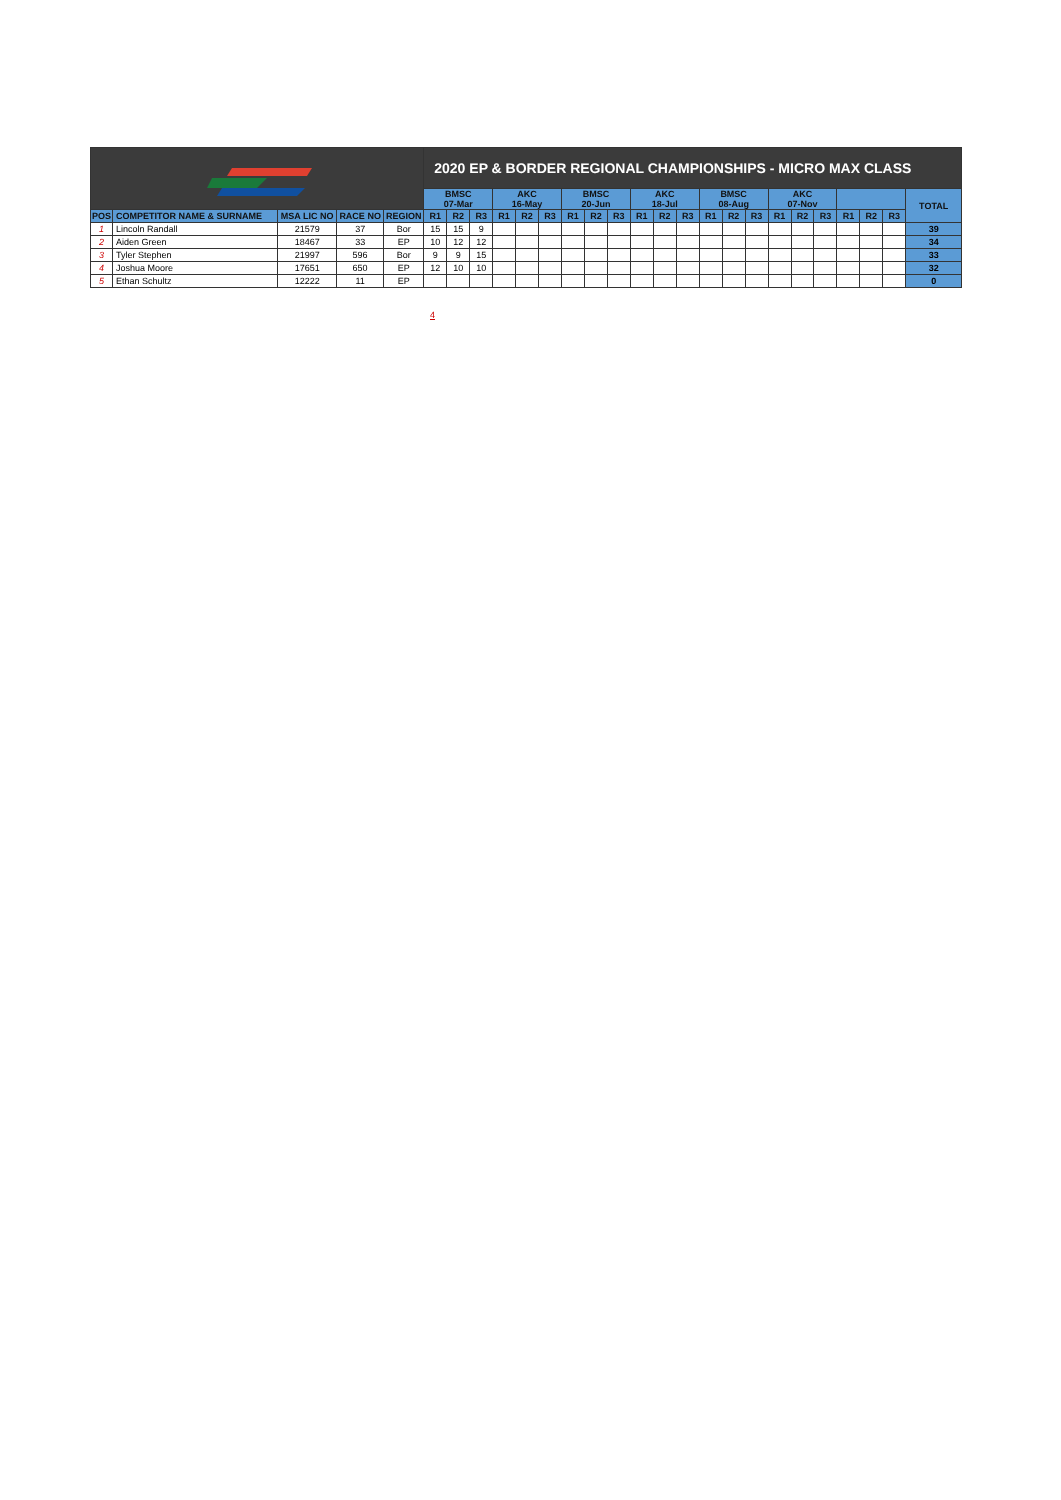| | | | | | 2020 EP & BORDER REGIONAL CHAMPIONSHIPS - MICRO MAX CLASS | | | | | | | | | | | | | | | | | | | | | |
| | | | | | BMSC 07-Mar | | | AKC 16-May | | | BMSC 20-Jun | | | AKC 18-Jul | | | BMSC 08-Aug | | | AKC 07-Nov | | | | | | TOTAL |
| POS | COMPETITOR NAME & SURNAME | MSA LIC NO | RACE NO | REGION | R1 | R2 | R3 | R1 | R2 | R3 | R1 | R2 | R3 | R1 | R2 | R3 | R1 | R2 | R3 | R1 | R2 | R3 | R1 | R2 | R3 | |
| 1 | Lincoln Randall | 21579 | 37 | Bor | 15 | 15 | 9 | | | | | | | | | | | | | | | | | | | 39 |
| 2 | Aiden Green | 18467 | 33 | EP | 10 | 12 | 12 | | | | | | | | | | | | | | | | | | | 34 |
| 3 | Tyler Stephen | 21997 | 596 | Bor | 9 | 9 | 15 | | | | | | | | | | | | | | | | | | | 33 |
| 4 | Joshua Moore | 17651 | 650 | EP | 12 | 10 | 10 | | | | | | | | | | | | | | | | | | | 32 |
| 5 | Ethan Schultz | 12222 | 11 | EP | | | | | | | | | | | | | | | | | | | | | | 0 |
4